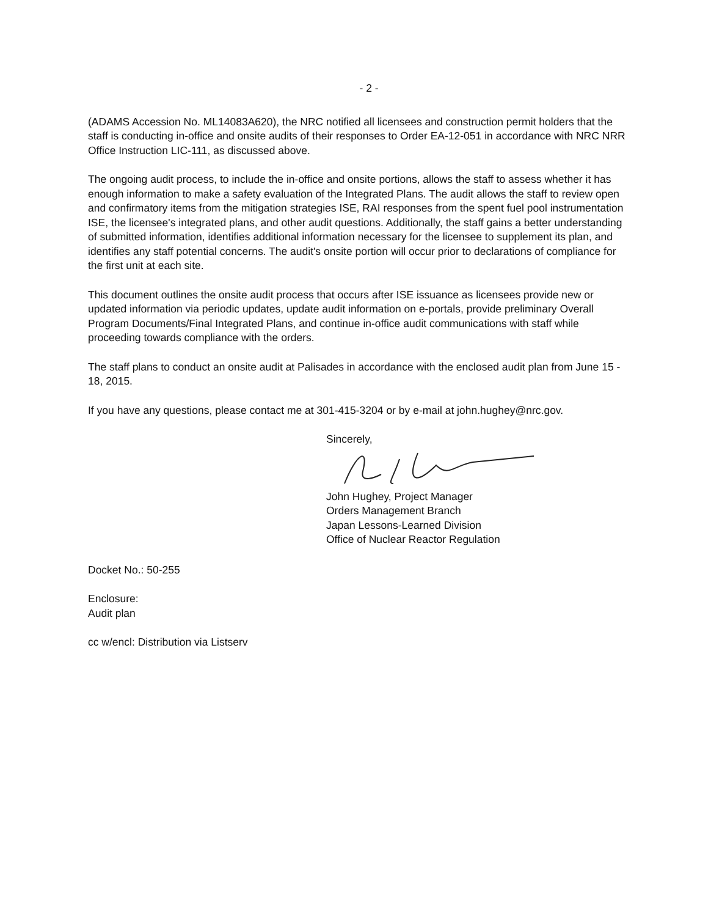- 2 -
(ADAMS Accession No. ML14083A620), the NRC notified all licensees and construction permit holders that the staff is conducting in-office and onsite audits of their responses to Order EA-12-051 in accordance with NRC NRR Office Instruction LIC-111, as discussed above.
The ongoing audit process, to include the in-office and onsite portions, allows the staff to assess whether it has enough information to make a safety evaluation of the Integrated Plans. The audit allows the staff to review open and confirmatory items from the mitigation strategies ISE, RAI responses from the spent fuel pool instrumentation ISE, the licensee's integrated plans, and other audit questions. Additionally, the staff gains a better understanding of submitted information, identifies additional information necessary for the licensee to supplement its plan, and identifies any staff potential concerns. The audit's onsite portion will occur prior to declarations of compliance for the first unit at each site.
This document outlines the onsite audit process that occurs after ISE issuance as licensees provide new or updated information via periodic updates, update audit information on e-portals, provide preliminary Overall Program Documents/Final Integrated Plans, and continue in-office audit communications with staff while proceeding towards compliance with the orders.
The staff plans to conduct an onsite audit at Palisades in accordance with the enclosed audit plan from June 15 - 18, 2015.
If you have any questions, please contact me at 301-415-3204 or by e-mail at john.hughey@nrc.gov.
Sincerely,
John Hughey, Project Manager
Orders Management Branch
Japan Lessons-Learned Division
Office of Nuclear Reactor Regulation
Docket No.: 50-255
Enclosure:
Audit plan
cc w/encl: Distribution via Listserv